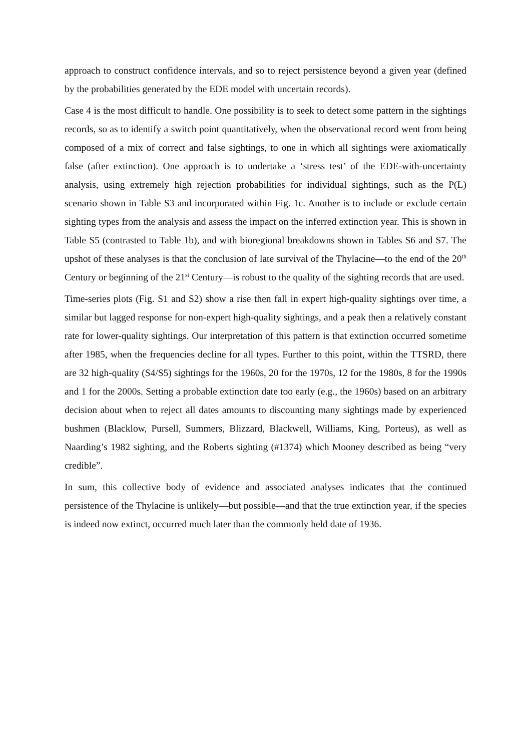approach to construct confidence intervals, and so to reject persistence beyond a given year (defined by the probabilities generated by the EDE model with uncertain records).
Case 4 is the most difficult to handle. One possibility is to seek to detect some pattern in the sightings records, so as to identify a switch point quantitatively, when the observational record went from being composed of a mix of correct and false sightings, to one in which all sightings were axiomatically false (after extinction). One approach is to undertake a ‘stress test’ of the EDE-with-uncertainty analysis, using extremely high rejection probabilities for individual sightings, such as the P(L) scenario shown in Table S3 and incorporated within Fig. 1c. Another is to include or exclude certain sighting types from the analysis and assess the impact on the inferred extinction year. This is shown in Table S5 (contrasted to Table 1b), and with bioregional breakdowns shown in Tables S6 and S7. The upshot of these analyses is that the conclusion of late survival of the Thylacine—to the end of the 20<sup>th</sup> Century or beginning of the 21<sup>st</sup> Century—is robust to the quality of the sighting records that are used.
Time-series plots (Fig. S1 and S2) show a rise then fall in expert high-quality sightings over time, a similar but lagged response for non-expert high-quality sightings, and a peak then a relatively constant rate for lower-quality sightings. Our interpretation of this pattern is that extinction occurred sometime after 1985, when the frequencies decline for all types. Further to this point, within the TTSRD, there are 32 high-quality (S4/S5) sightings for the 1960s, 20 for the 1970s, 12 for the 1980s, 8 for the 1990s and 1 for the 2000s. Setting a probable extinction date too early (e.g., the 1960s) based on an arbitrary decision about when to reject all dates amounts to discounting many sightings made by experienced bushmen (Blacklow, Pursell, Summers, Blizzard, Blackwell, Williams, King, Porteus), as well as Naarding’s 1982 sighting, and the Roberts sighting (#1374) which Mooney described as being “very credible”.
In sum, this collective body of evidence and associated analyses indicates that the continued persistence of the Thylacine is unlikely—but possible—and that the true extinction year, if the species is indeed now extinct, occurred much later than the commonly held date of 1936.